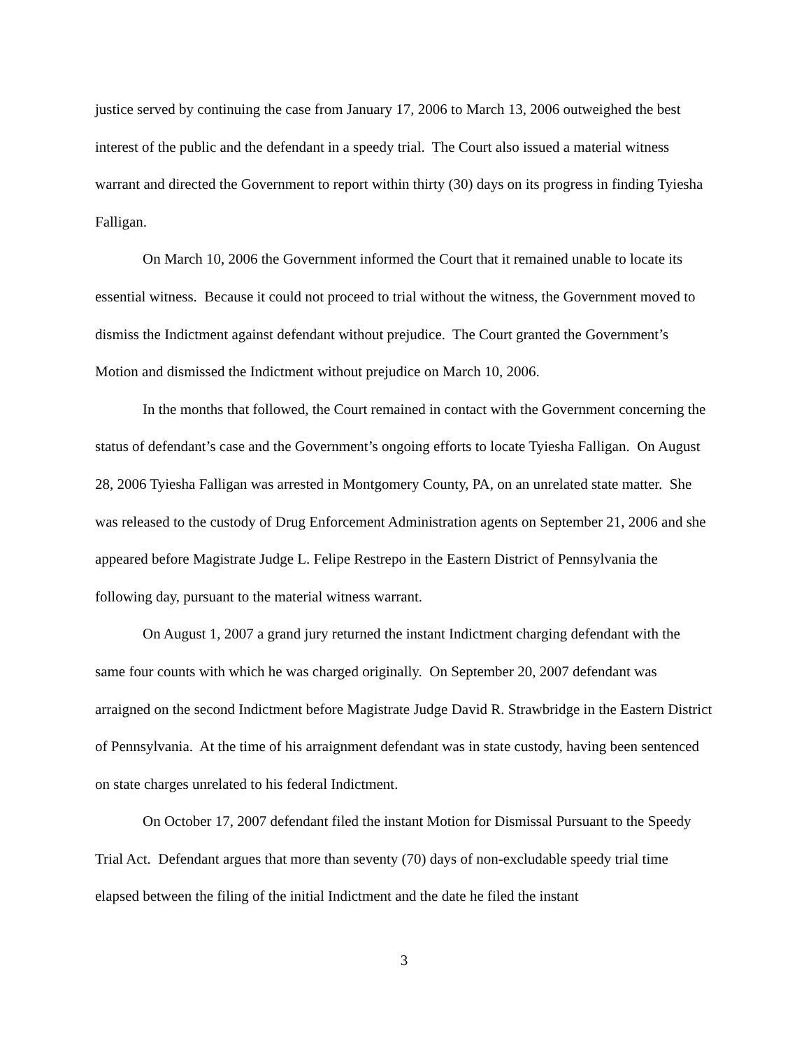justice served by continuing the case from January 17, 2006 to March 13, 2006 outweighed the best interest of the public and the defendant in a speedy trial. The Court also issued a material witness warrant and directed the Government to report within thirty (30) days on its progress in finding Tyiesha Falligan.
On March 10, 2006 the Government informed the Court that it remained unable to locate its essential witness. Because it could not proceed to trial without the witness, the Government moved to dismiss the Indictment against defendant without prejudice. The Court granted the Government’s Motion and dismissed the Indictment without prejudice on March 10, 2006.
In the months that followed, the Court remained in contact with the Government concerning the status of defendant’s case and the Government’s ongoing efforts to locate Tyiesha Falligan. On August 28, 2006 Tyiesha Falligan was arrested in Montgomery County, PA, on an unrelated state matter. She was released to the custody of Drug Enforcement Administration agents on September 21, 2006 and she appeared before Magistrate Judge L. Felipe Restrepo in the Eastern District of Pennsylvania the following day, pursuant to the material witness warrant.
On August 1, 2007 a grand jury returned the instant Indictment charging defendant with the same four counts with which he was charged originally. On September 20, 2007 defendant was arraigned on the second Indictment before Magistrate Judge David R. Strawbridge in the Eastern District of Pennsylvania. At the time of his arraignment defendant was in state custody, having been sentenced on state charges unrelated to his federal Indictment.
On October 17, 2007 defendant filed the instant Motion for Dismissal Pursuant to the Speedy Trial Act. Defendant argues that more than seventy (70) days of non-excludable speedy trial time elapsed between the filing of the initial Indictment and the date he filed the instant
3